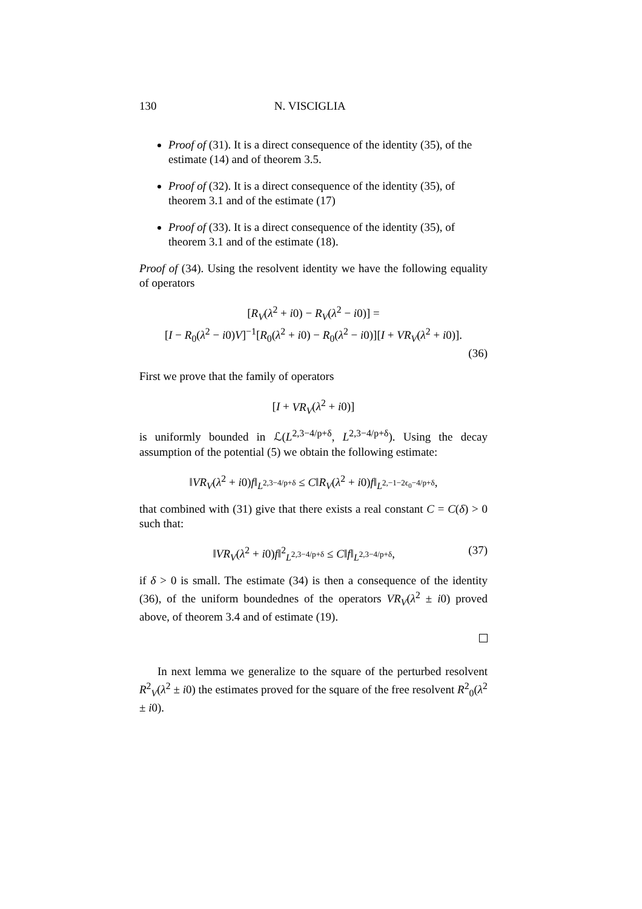130 N. VISCIGLIA
Proof of (31). It is a direct consequence of the identity (35), of the estimate (14) and of theorem 3.5.
Proof of (32). It is a direct consequence of the identity (35), of theorem 3.1 and of the estimate (17)
Proof of (33). It is a direct consequence of the identity (35), of theorem 3.1 and of the estimate (18).
Proof of (34). Using the resolvent identity we have the following equality of operators
[R<sub>V</sub>(λ<sup>2</sup> + i0) − R<sub>V</sub>(λ<sup>2</sup> − i0)] =
[I − R<sub>0</sub>(λ<sup>2</sup> − i0)V]<sup>−1</sup>[R<sub>0</sub>(λ<sup>2</sup> + i0) − R<sub>0</sub>(λ<sup>2</sup> − i0)][I + VR<sub>V</sub>(λ<sup>2</sup> + i0)].
(36)
First we prove that the family of operators
[I + VR<sub>V</sub>(λ<sup>2</sup> + i0)]
is uniformly bounded in ℒ(L<sup>2,3−4/p+δ</sup>, L<sup>2,3−4/p+δ</sup>). Using the decay assumption of the potential (5) we obtain the following estimate:
‖VR<sub>V</sub>(λ<sup>2</sup> + i0)f‖<sub>L<sup>2,3−4/p+δ</sup></sub> ≤ C‖R<sub>V</sub>(λ<sup>2</sup> + i0)f‖<sub>L<sup>2,−1−2ϵ<sub>0</sub>−4/p+δ</sup></sub>,
that combined with (31) give that there exists a real constant C = C(δ) > 0 such that:
‖VR<sub>V</sub>(λ<sup>2</sup> + i0)f‖<sup>2</sup><sub>L<sup>2,3−4/p+δ</sup></sub> ≤ C‖f‖<sub>L<sup>2,3−4/p+δ</sup></sub>, (37)
if δ > 0 is small. The estimate (34) is then a consequence of the identity (36), of the uniform boundednes of the operators VR<sub>V</sub>(λ<sup>2</sup> ± i0) proved above, of theorem 3.4 and of estimate (19).
In next lemma we generalize to the square of the perturbed resolvent R<sup>2</sup><sub>V</sub>(λ<sup>2</sup> ± i0) the estimates proved for the square of the free resolvent R<sup>2</sup><sub>0</sub>(λ<sup>2</sup> ± i0).